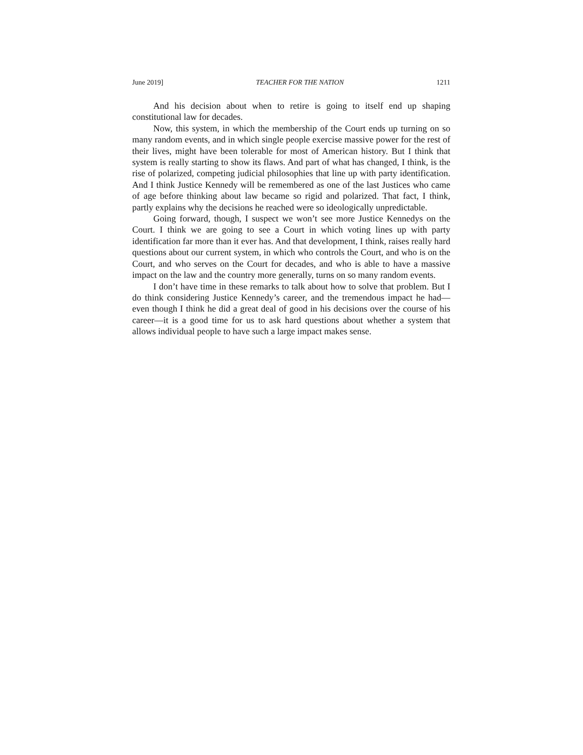June 2019] TEACHER FOR THE NATION 1211
And his decision about when to retire is going to itself end up shaping constitutional law for decades.
Now, this system, in which the membership of the Court ends up turning on so many random events, and in which single people exercise massive power for the rest of their lives, might have been tolerable for most of American history. But I think that system is really starting to show its flaws. And part of what has changed, I think, is the rise of polarized, competing judicial philosophies that line up with party identification. And I think Justice Kennedy will be remembered as one of the last Justices who came of age before thinking about law became so rigid and polarized. That fact, I think, partly explains why the decisions he reached were so ideologically unpredictable.
Going forward, though, I suspect we won’t see more Justice Kennedys on the Court. I think we are going to see a Court in which voting lines up with party identification far more than it ever has. And that development, I think, raises really hard questions about our current system, in which who controls the Court, and who is on the Court, and who serves on the Court for decades, and who is able to have a massive impact on the law and the country more generally, turns on so many random events.
I don’t have time in these remarks to talk about how to solve that problem. But I do think considering Justice Kennedy’s career, and the tremendous impact he had—even though I think he did a great deal of good in his decisions over the course of his career—it is a good time for us to ask hard questions about whether a system that allows individual people to have such a large impact makes sense.